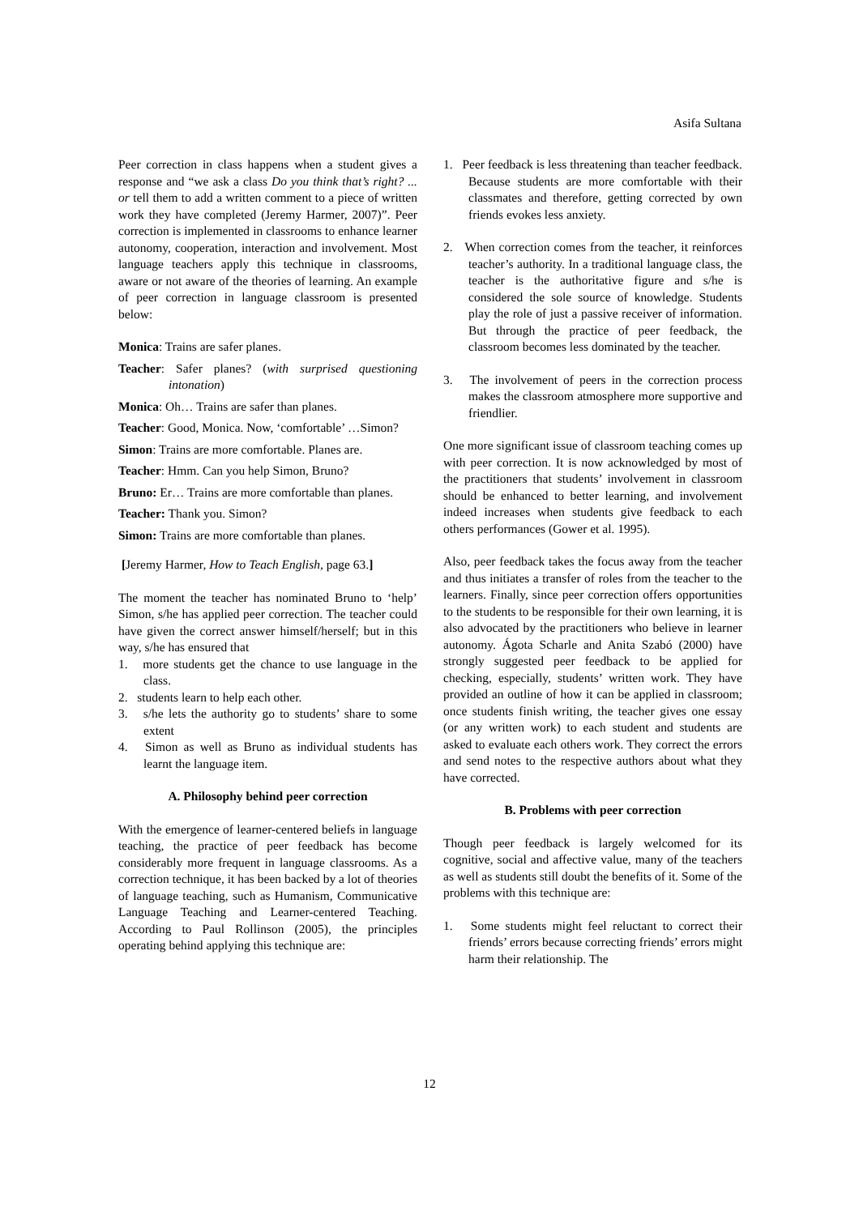Asifa Sultana
Peer correction in class happens when a student gives a response and “we ask a class Do you think that’s right? ... or tell them to add a written comment to a piece of written work they have completed (Jeremy Harmer, 2007)”. Peer correction is implemented in classrooms to enhance learner autonomy, cooperation, interaction and involvement. Most language teachers apply this technique in classrooms, aware or not aware of the theories of learning. An example of peer correction in language classroom is presented below:
Monica: Trains are safer planes.
Teacher: Safer planes? (with surprised questioning intonation)
Monica: Oh… Trains are safer than planes.
Teacher: Good, Monica. Now, ‘comfortable’ …Simon?
Simon: Trains are more comfortable. Planes are.
Teacher: Hmm. Can you help Simon, Bruno?
Bruno: Er… Trains are more comfortable than planes.
Teacher: Thank you. Simon?
Simon: Trains are more comfortable than planes.
[Jeremy Harmer, How to Teach English, page 63.]
The moment the teacher has nominated Bruno to ‘help’ Simon, s/he has applied peer correction. The teacher could have given the correct answer himself/herself; but in this way, s/he has ensured that
1. more students get the chance to use language in the class.
2. students learn to help each other.
3. s/he lets the authority go to students’ share to some extent
4. Simon as well as Bruno as individual students has learnt the language item.
A. Philosophy behind peer correction
With the emergence of learner-centered beliefs in language teaching, the practice of peer feedback has become considerably more frequent in language classrooms. As a correction technique, it has been backed by a lot of theories of language teaching, such as Humanism, Communicative Language Teaching and Learner-centered Teaching. According to Paul Rollinson (2005), the principles operating behind applying this technique are:
1. Peer feedback is less threatening than teacher feedback. Because students are more comfortable with their classmates and therefore, getting corrected by own friends evokes less anxiety.
2. When correction comes from the teacher, it reinforces teacher’s authority. In a traditional language class, the teacher is the authoritative figure and s/he is considered the sole source of knowledge. Students play the role of just a passive receiver of information. But through the practice of peer feedback, the classroom becomes less dominated by the teacher.
3. The involvement of peers in the correction process makes the classroom atmosphere more supportive and friendlier.
One more significant issue of classroom teaching comes up with peer correction. It is now acknowledged by most of the practitioners that students’ involvement in classroom should be enhanced to better learning, and involvement indeed increases when students give feedback to each others performances (Gower et al. 1995).
Also, peer feedback takes the focus away from the teacher and thus initiates a transfer of roles from the teacher to the learners. Finally, since peer correction offers opportunities to the students to be responsible for their own learning, it is also advocated by the practitioners who believe in learner autonomy. Ágota Scharle and Anita Szabó (2000) have strongly suggested peer feedback to be applied for checking, especially, students’ written work. They have provided an outline of how it can be applied in classroom; once students finish writing, the teacher gives one essay (or any written work) to each student and students are asked to evaluate each others work. They correct the errors and send notes to the respective authors about what they have corrected.
B. Problems with peer correction
Though peer feedback is largely welcomed for its cognitive, social and affective value, many of the teachers as well as students still doubt the benefits of it. Some of the problems with this technique are:
1. Some students might feel reluctant to correct their friends’ errors because correcting friends’ errors might harm their relationship. The
12